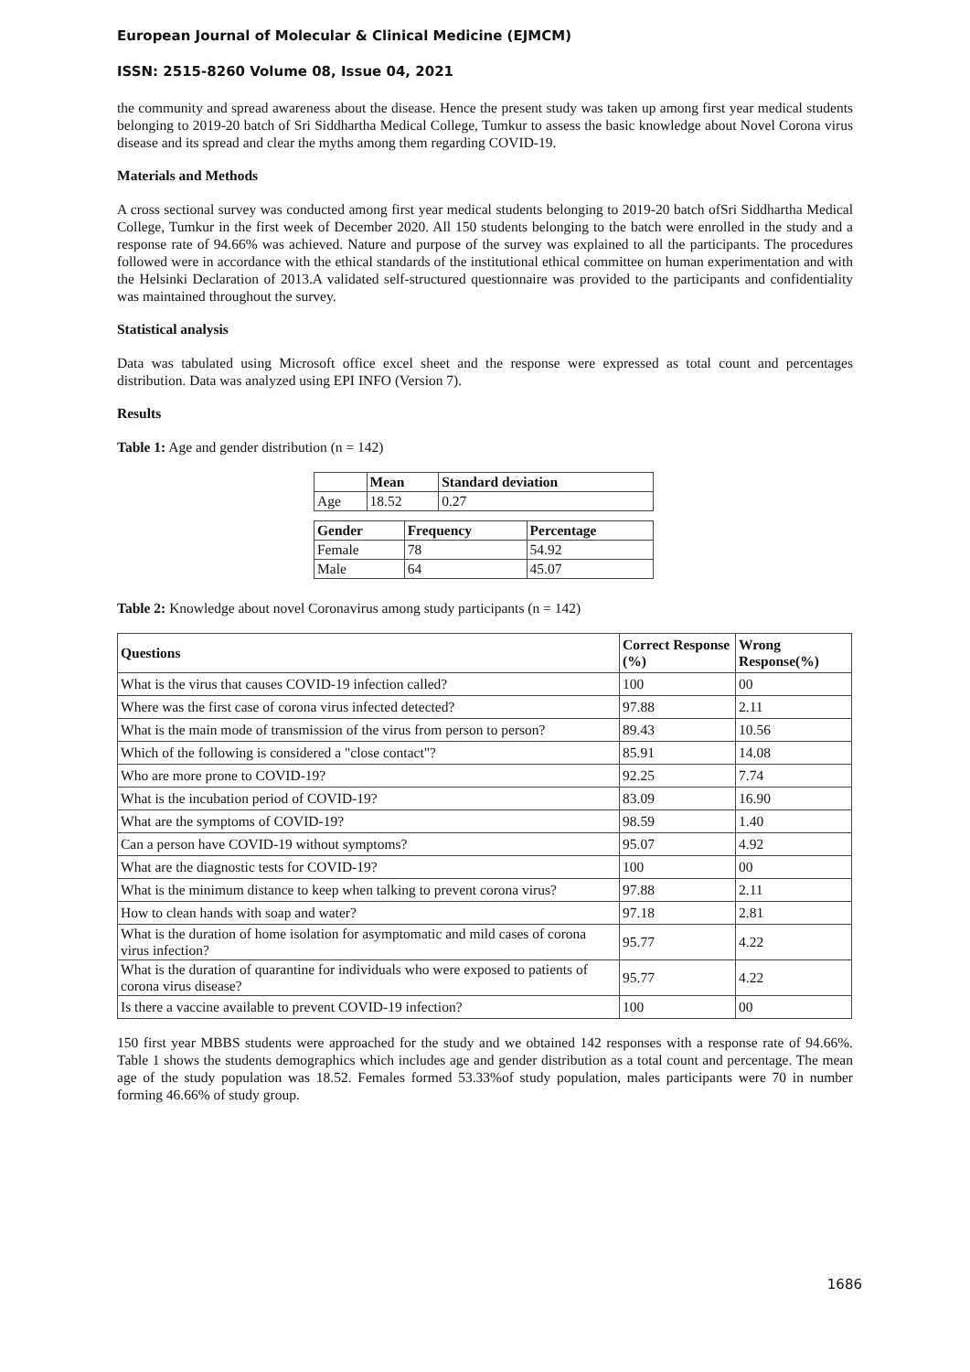European Journal of Molecular & Clinical Medicine (EJMCM)
ISSN: 2515-8260 Volume 08, Issue 04, 2021
the community and spread awareness about the disease. Hence the present study was taken up among first year medical students belonging to 2019-20 batch of Sri Siddhartha Medical College, Tumkur to assess the basic knowledge about Novel Corona virus disease and its spread and clear the myths among them regarding COVID-19.
Materials and Methods
A cross sectional survey was conducted among first year medical students belonging to 2019-20 batch ofSri Siddhartha Medical College, Tumkur in the first week of December 2020. All 150 students belonging to the batch were enrolled in the study and a response rate of 94.66% was achieved. Nature and purpose of the survey was explained to all the participants. The procedures followed were in accordance with the ethical standards of the institutional ethical committee on human experimentation and with the Helsinki Declaration of 2013.A validated self-structured questionnaire was provided to the participants and confidentiality was maintained throughout the survey.
Statistical analysis
Data was tabulated using Microsoft office excel sheet and the response were expressed as total count and percentages distribution. Data was analyzed using EPI INFO (Version 7).
Results
Table 1: Age and gender distribution (n = 142)
| | Mean | Standard deviation |
| --- | --- | --- |
| Age | 18.52 | 0.27 |
| Gender | Frequency | Percentage |
| --- | --- | --- |
| Female | 78 | 54.92 |
| Male | 64 | 45.07 |
Table 2: Knowledge about novel Coronavirus among study participants (n = 142)
| Questions | Correct Response (%) | Wrong Response(%) |
| --- | --- | --- |
| What is the virus that causes COVID-19 infection called? | 100 | 00 |
| Where was the first case of corona virus infected detected? | 97.88 | 2.11 |
| What is the main mode of transmission of the virus from person to person? | 89.43 | 10.56 |
| Which of the following is considered a "close contact"? | 85.91 | 14.08 |
| Who are more prone to COVID-19? | 92.25 | 7.74 |
| What is the incubation period of COVID-19? | 83.09 | 16.90 |
| What are the symptoms of COVID-19? | 98.59 | 1.40 |
| Can a person have COVID-19 without symptoms? | 95.07 | 4.92 |
| What are the diagnostic tests for COVID-19? | 100 | 00 |
| What is the minimum distance to keep when talking to prevent corona virus? | 97.88 | 2.11 |
| How to clean hands with soap and water? | 97.18 | 2.81 |
| What is the duration of home isolation for asymptomatic and mild cases of corona virus infection? | 95.77 | 4.22 |
| What is the duration of quarantine for individuals who were exposed to patients of corona virus disease? | 95.77 | 4.22 |
| Is there a vaccine available to prevent COVID-19 infection? | 100 | 00 |
150 first year MBBS students were approached for the study and we obtained 142 responses with a response rate of 94.66%. Table 1 shows the students demographics which includes age and gender distribution as a total count and percentage. The mean age of the study population was 18.52. Females formed 53.33%of study population, males participants were 70 in number forming 46.66% of study group.
1686